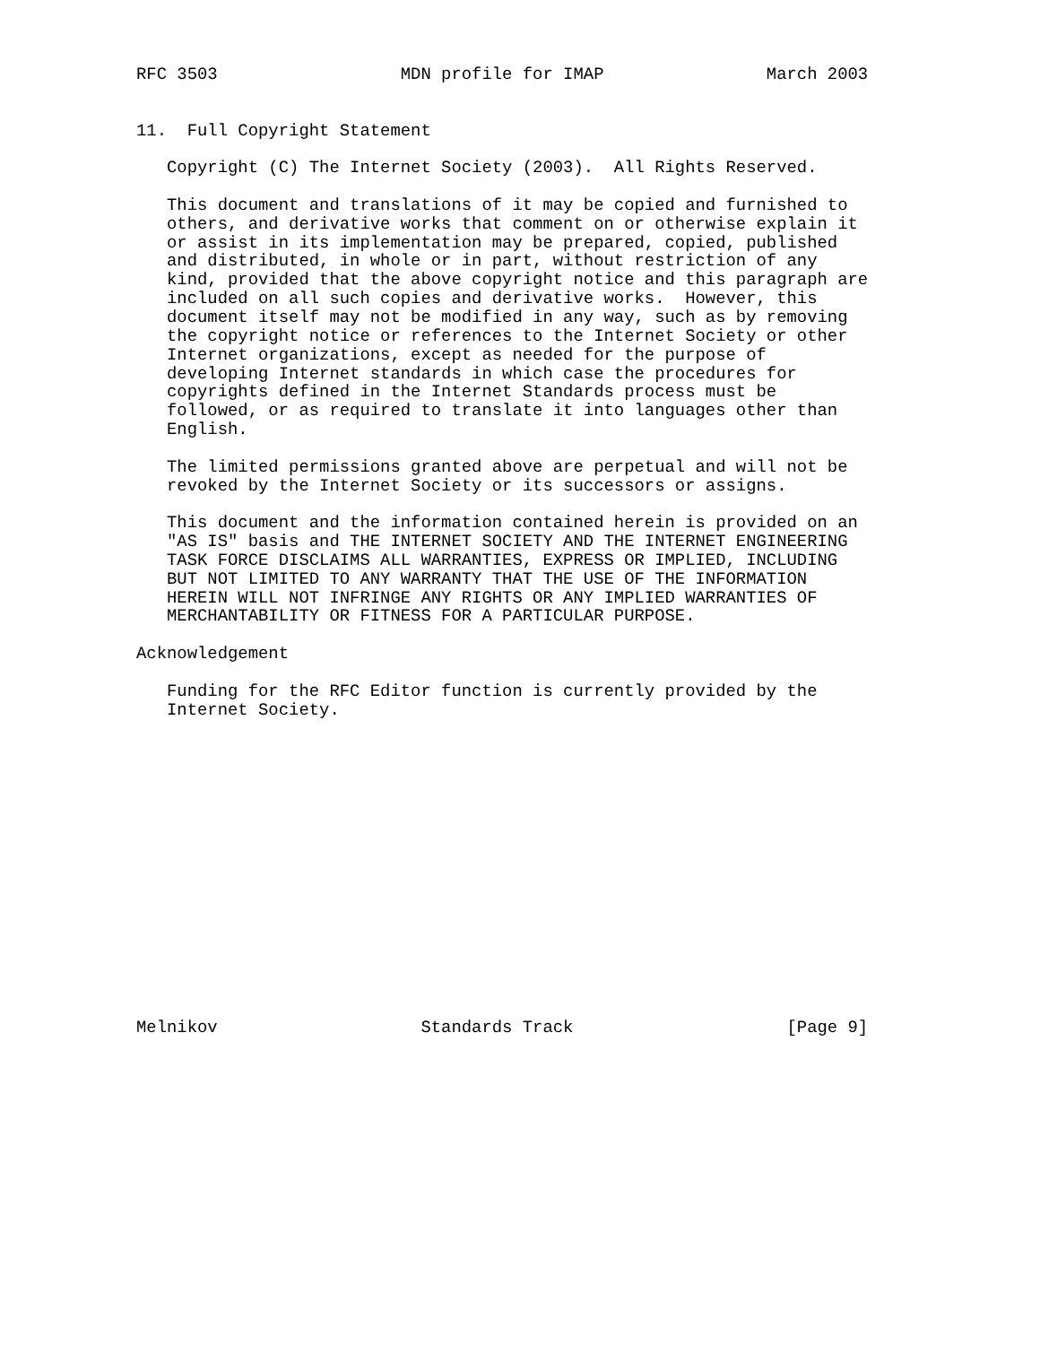RFC 3503                  MDN profile for IMAP                March 2003


11.  Full Copyright Statement

   Copyright (C) The Internet Society (2003).  All Rights Reserved.

   This document and translations of it may be copied and furnished to
   others, and derivative works that comment on or otherwise explain it
   or assist in its implementation may be prepared, copied, published
   and distributed, in whole or in part, without restriction of any
   kind, provided that the above copyright notice and this paragraph are
   included on all such copies and derivative works.  However, this
   document itself may not be modified in any way, such as by removing
   the copyright notice or references to the Internet Society or other
   Internet organizations, except as needed for the purpose of
   developing Internet standards in which case the procedures for
   copyrights defined in the Internet Standards process must be
   followed, or as required to translate it into languages other than
   English.

   The limited permissions granted above are perpetual and will not be
   revoked by the Internet Society or its successors or assigns.

   This document and the information contained herein is provided on an
   "AS IS" basis and THE INTERNET SOCIETY AND THE INTERNET ENGINEERING
   TASK FORCE DISCLAIMS ALL WARRANTIES, EXPRESS OR IMPLIED, INCLUDING
   BUT NOT LIMITED TO ANY WARRANTY THAT THE USE OF THE INFORMATION
   HEREIN WILL NOT INFRINGE ANY RIGHTS OR ANY IMPLIED WARRANTIES OF
   MERCHANTABILITY OR FITNESS FOR A PARTICULAR PURPOSE.

Acknowledgement

   Funding for the RFC Editor function is currently provided by the
   Internet Society.
















Melnikov                    Standards Track                     [Page 9]